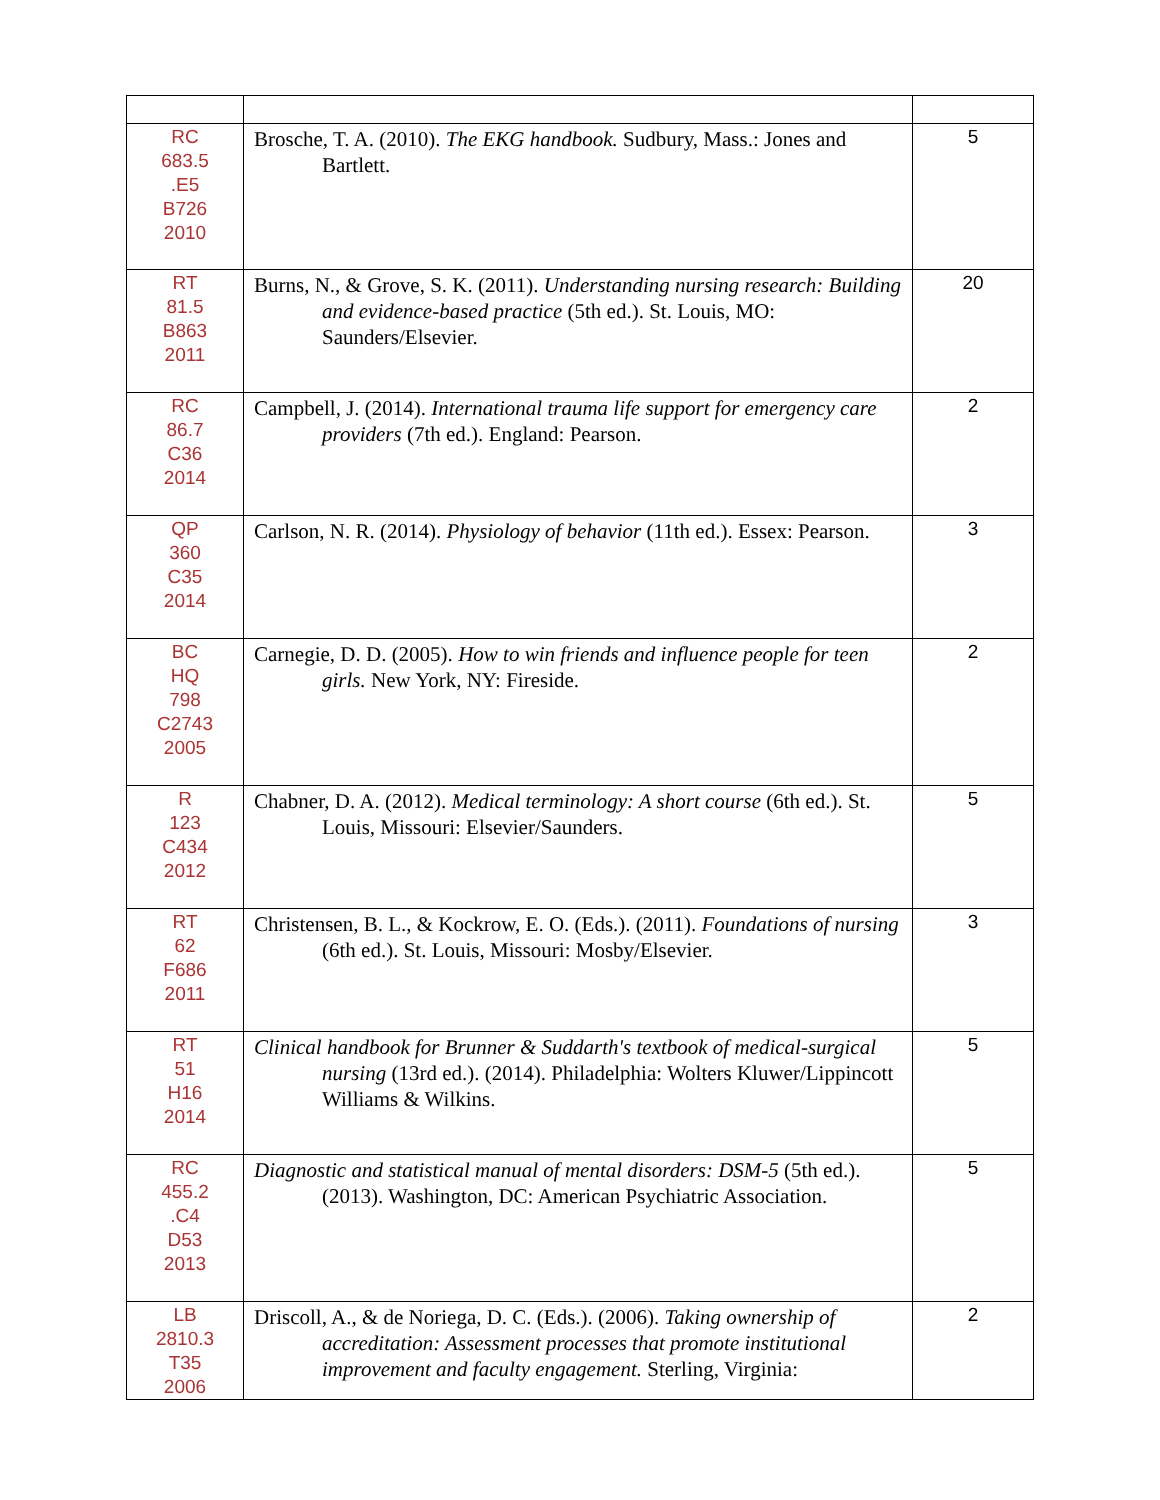| RC 683.5 .E5 B726 2010 | Brosche, T. A. (2010). The EKG handbook. Sudbury, Mass.: Jones and Bartlett. | 5 |
| RT 81.5 B863 2011 | Burns, N., & Grove, S. K. (2011). Understanding nursing research: Building and evidence-based practice (5th ed.). St. Louis, MO: Saunders/Elsevier. | 20 |
| RC 86.7 C36 2014 | Campbell, J. (2014). International trauma life support for emergency care providers (7th ed.). England: Pearson. | 2 |
| QP 360 C35 2014 | Carlson, N. R. (2014). Physiology of behavior (11th ed.). Essex: Pearson. | 3 |
| BC HQ 798 C2743 2005 | Carnegie, D. D. (2005). How to win friends and influence people for teen girls. New York, NY: Fireside. | 2 |
| R 123 C434 2012 | Chabner, D. A. (2012). Medical terminology: A short course (6th ed.). St. Louis, Missouri: Elsevier/Saunders. | 5 |
| RT 62 F686 2011 | Christensen, B. L., & Kockrow, E. O. (Eds.). (2011). Foundations of nursing (6th ed.). St. Louis, Missouri: Mosby/Elsevier. | 3 |
| RT 51 H16 2014 | Clinical handbook for Brunner & Suddarth's textbook of medical-surgical nursing (13rd ed.). (2014). Philadelphia: Wolters Kluwer/Lippincott Williams & Wilkins. | 5 |
| RC 455.2 .C4 D53 2013 | Diagnostic and statistical manual of mental disorders: DSM-5 (5th ed.). (2013). Washington, DC: American Psychiatric Association. | 5 |
| LB 2810.3 T35 2006 | Driscoll, A., & de Noriega, D. C. (Eds.). (2006). Taking ownership of accreditation: Assessment processes that promote institutional improvement and faculty engagement. Sterling, Virginia: | 2 |